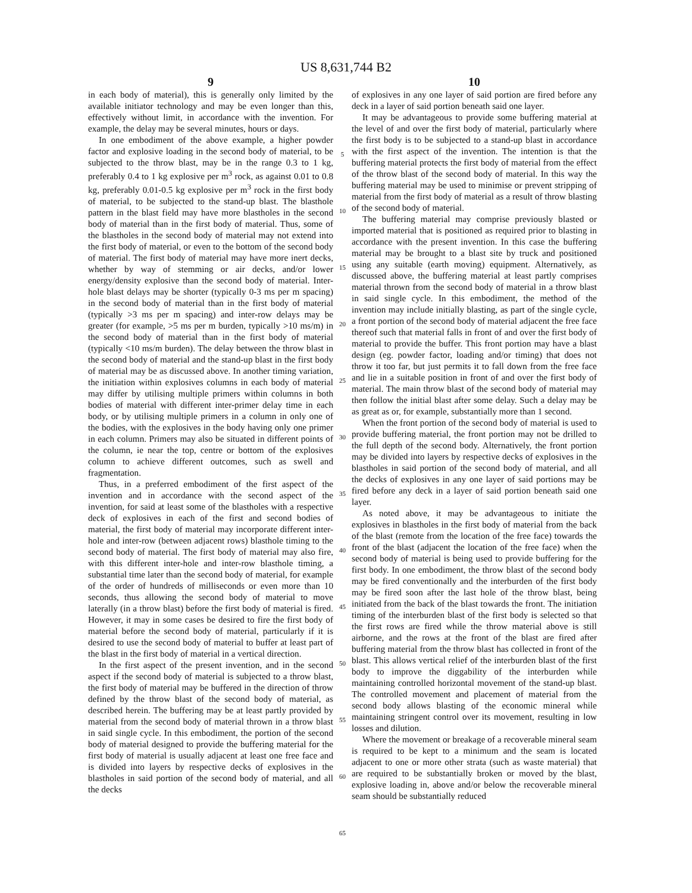US 8,631,744 B2
9
in each body of material), this is generally only limited by the available initiator technology and may be even longer than this, effectively without limit, in accordance with the invention. For example, the delay may be several minutes, hours or days.
In one embodiment of the above example, a higher powder factor and explosive loading in the second body of material, to be subjected to the throw blast, may be in the range 0.3 to 1 kg, preferably 0.4 to 1 kg explosive per m<sup>3</sup> rock, as against 0.01 to 0.8 kg, preferably 0.01-0.5 kg explosive per m<sup>3</sup> rock in the first body of material, to be subjected to the stand-up blast. The blasthole pattern in the blast field may have more blastholes in the second body of material than in the first body of material. Thus, some of the blastholes in the second body of material may not extend into the first body of material, or even to the bottom of the second body of material. The first body of material may have more inert decks, whether by way of stemming or air decks, and/or lower energy/density explosive than the second body of material. Inter-hole blast delays may be shorter (typically 0-3 ms per m spacing) in the second body of material than in the first body of material (typically >3 ms per m spacing) and inter-row delays may be greater (for example, >5 ms per m burden, typically >10 ms/m) in the second body of material than in the first body of material (typically <10 ms/m burden). The delay between the throw blast in the second body of material and the stand-up blast in the first body of material may be as discussed above. In another timing variation, the initiation within explosives columns in each body of material may differ by utilising multiple primers within columns in both bodies of material with different inter-primer delay time in each body, or by utilising multiple primers in a column in only one of the bodies, with the explosives in the body having only one primer in each column. Primers may also be situated in different points of the column, ie near the top, centre or bottom of the explosives column to achieve different outcomes, such as swell and fragmentation.
Thus, in a preferred embodiment of the first aspect of the invention and in accordance with the second aspect of the invention, for said at least some of the blastholes with a respective deck of explosives in each of the first and second bodies of material, the first body of material may incorporate different inter-hole and inter-row (between adjacent rows) blasthole timing to the second body of material. The first body of material may also fire, with this different inter-hole and inter-row blasthole timing, a substantial time later than the second body of material, for example of the order of hundreds of milliseconds or even more than 10 seconds, thus allowing the second body of material to move laterally (in a throw blast) before the first body of material is fired. However, it may in some cases be desired to fire the first body of material before the second body of material, particularly if it is desired to use the second body of material to buffer at least part of the blast in the first body of material in a vertical direction.
In the first aspect of the present invention, and in the second aspect if the second body of material is subjected to a throw blast, the first body of material may be buffered in the direction of throw defined by the throw blast of the second body of material, as described herein. The buffering may be at least partly provided by material from the second body of material thrown in a throw blast in said single cycle. In this embodiment, the portion of the second body of material designed to provide the buffering material for the first body of material is usually adjacent at least one free face and is divided into layers by respective decks of explosives in the blastholes in said portion of the second body of material, and all the decks
5
10
15
20
25
30
35
40
45
50
55
60
65
10
of explosives in any one layer of said portion are fired before any deck in a layer of said portion beneath said one layer.
It may be advantageous to provide some buffering material at the level of and over the first body of material, particularly where the first body is to be subjected to a stand-up blast in accordance with the first aspect of the invention. The intention is that the buffering material protects the first body of material from the effect of the throw blast of the second body of material. In this way the buffering material may be used to minimise or prevent stripping of material from the first body of material as a result of throw blasting of the second body of material.
The buffering material may comprise previously blasted or imported material that is positioned as required prior to blasting in accordance with the present invention. In this case the buffering material may be brought to a blast site by truck and positioned using any suitable (earth moving) equipment. Alternatively, as discussed above, the buffering material at least partly comprises material thrown from the second body of material in a throw blast in said single cycle. In this embodiment, the method of the invention may include initially blasting, as part of the single cycle, a front portion of the second body of material adjacent the free face thereof such that material falls in front of and over the first body of material to provide the buffer. This front portion may have a blast design (eg. powder factor, loading and/or timing) that does not throw it too far, but just permits it to fall down from the free face and lie in a suitable position in front of and over the first body of material. The main throw blast of the second body of material may then follow the initial blast after some delay. Such a delay may be as great as or, for example, substantially more than 1 second.
When the front portion of the second body of material is used to provide buffering material, the front portion may not be drilled to the full depth of the second body. Alternatively, the front portion may be divided into layers by respective decks of explosives in the blastholes in said portion of the second body of material, and all the decks of explosives in any one layer of said portions may be fired before any deck in a layer of said portion beneath said one layer.
As noted above, it may be advantageous to initiate the explosives in blastholes in the first body of material from the back of the blast (remote from the location of the free face) towards the front of the blast (adjacent the location of the free face) when the second body of material is being used to provide buffering for the first body. In one embodiment, the throw blast of the second body may be fired conventionally and the interburden of the first body may be fired soon after the last hole of the throw blast, being initiated from the back of the blast towards the front. The initiation timing of the interburden blast of the first body is selected so that the first rows are fired while the throw material above is still airborne, and the rows at the front of the blast are fired after buffering material from the throw blast has collected in front of the blast. This allows vertical relief of the interburden blast of the first body to improve the diggability of the interburden while maintaining controlled horizontal movement of the stand-up blast. The controlled movement and placement of material from the second body allows blasting of the economic mineral while maintaining stringent control over its movement, resulting in low losses and dilution.
Where the movement or breakage of a recoverable mineral seam is required to be kept to a minimum and the seam is located adjacent to one or more other strata (such as waste material) that are required to be substantially broken or moved by the blast, explosive loading in, above and/or below the recoverable mineral seam should be substantially reduced